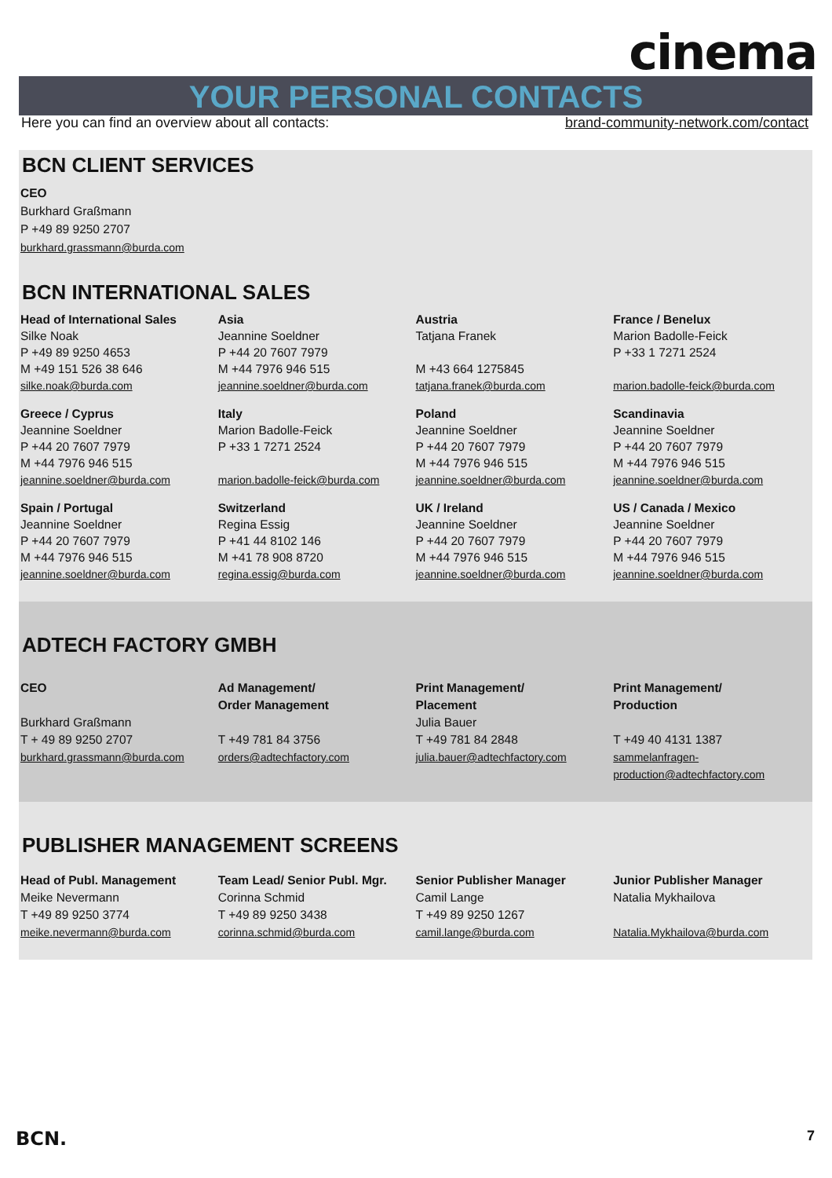cinema
YOUR PERSONAL CONTACTS
Here you can find an overview about all contacts: brand-community-network.com/contact
BCN CLIENT SERVICES
CEO
Burkhard Graßmann
P +49 89 9250 2707
burkhard.grassmann@burda.com
BCN INTERNATIONAL SALES
Head of International Sales
Silke Noak
P +49 89 9250 4653
M +49 151 526 38 646
silke.noak@burda.com
Asia
Jeannine Soeldner
P +44 20 7607 7979
M +44 7976 946 515
jeannine.soeldner@burda.com
Austria
Tatjana Franek
M +43 664 1275845
tatjana.franek@burda.com
France / Benelux
Marion Badolle-Feick
P +33 1 7271 2524
marion.badolle-feick@burda.com
Greece / Cyprus
Jeannine Soeldner
P +44 20 7607 7979
M +44 7976 946 515
jeannine.soeldner@burda.com
Italy
Marion Badolle-Feick
P +33 1 7271 2524
marion.badolle-feick@burda.com
Poland
Jeannine Soeldner
P +44 20 7607 7979
M +44 7976 946 515
jeannine.soeldner@burda.com
Scandinavia
Jeannine Soeldner
P +44 20 7607 7979
M +44 7976 946 515
jeannine.soeldner@burda.com
Spain / Portugal
Jeannine Soeldner
P +44 20 7607 7979
M +44 7976 946 515
jeannine.soeldner@burda.com
Switzerland
Regina Essig
P +41 44 8102 146
M +41 78 908 8720
regina.essig@burda.com
UK / Ireland
Jeannine Soeldner
P +44 20 7607 7979
M +44 7976 946 515
jeannine.soeldner@burda.com
US / Canada / Mexico
Jeannine Soeldner
P +44 20 7607 7979
M +44 7976 946 515
jeannine.soeldner@burda.com
ADTECH FACTORY GMBH
CEO
Burkhard Graßmann
T + 49 89 9250 2707
burkhard.grassmann@burda.com
Ad Management/
Order Management
T +49 781 84 3756
orders@adtechfactory.com
Print Management/
Placement
Julia Bauer
T +49 781 84 2848
julia.bauer@adtechfactory.com
Print Management/
Production
T +49 40 4131 1387
sammelanfragen-
production@adtechfactory.com
PUBLISHER MANAGEMENT SCREENS
Head of Publ. Management
Meike Nevermann
T +49 89 9250 3774
meike.nevermann@burda.com
Team Lead/ Senior Publ. Mgr.
Corinna Schmid
T +49 89 9250 3438
corinna.schmid@burda.com
Senior Publisher Manager
Camil Lange
T +49 89 9250 1267
camil.lange@burda.com
Junior Publisher Manager
Natalia Mykhailova
Natalia.Mykhailova@burda.com
BCN. 7